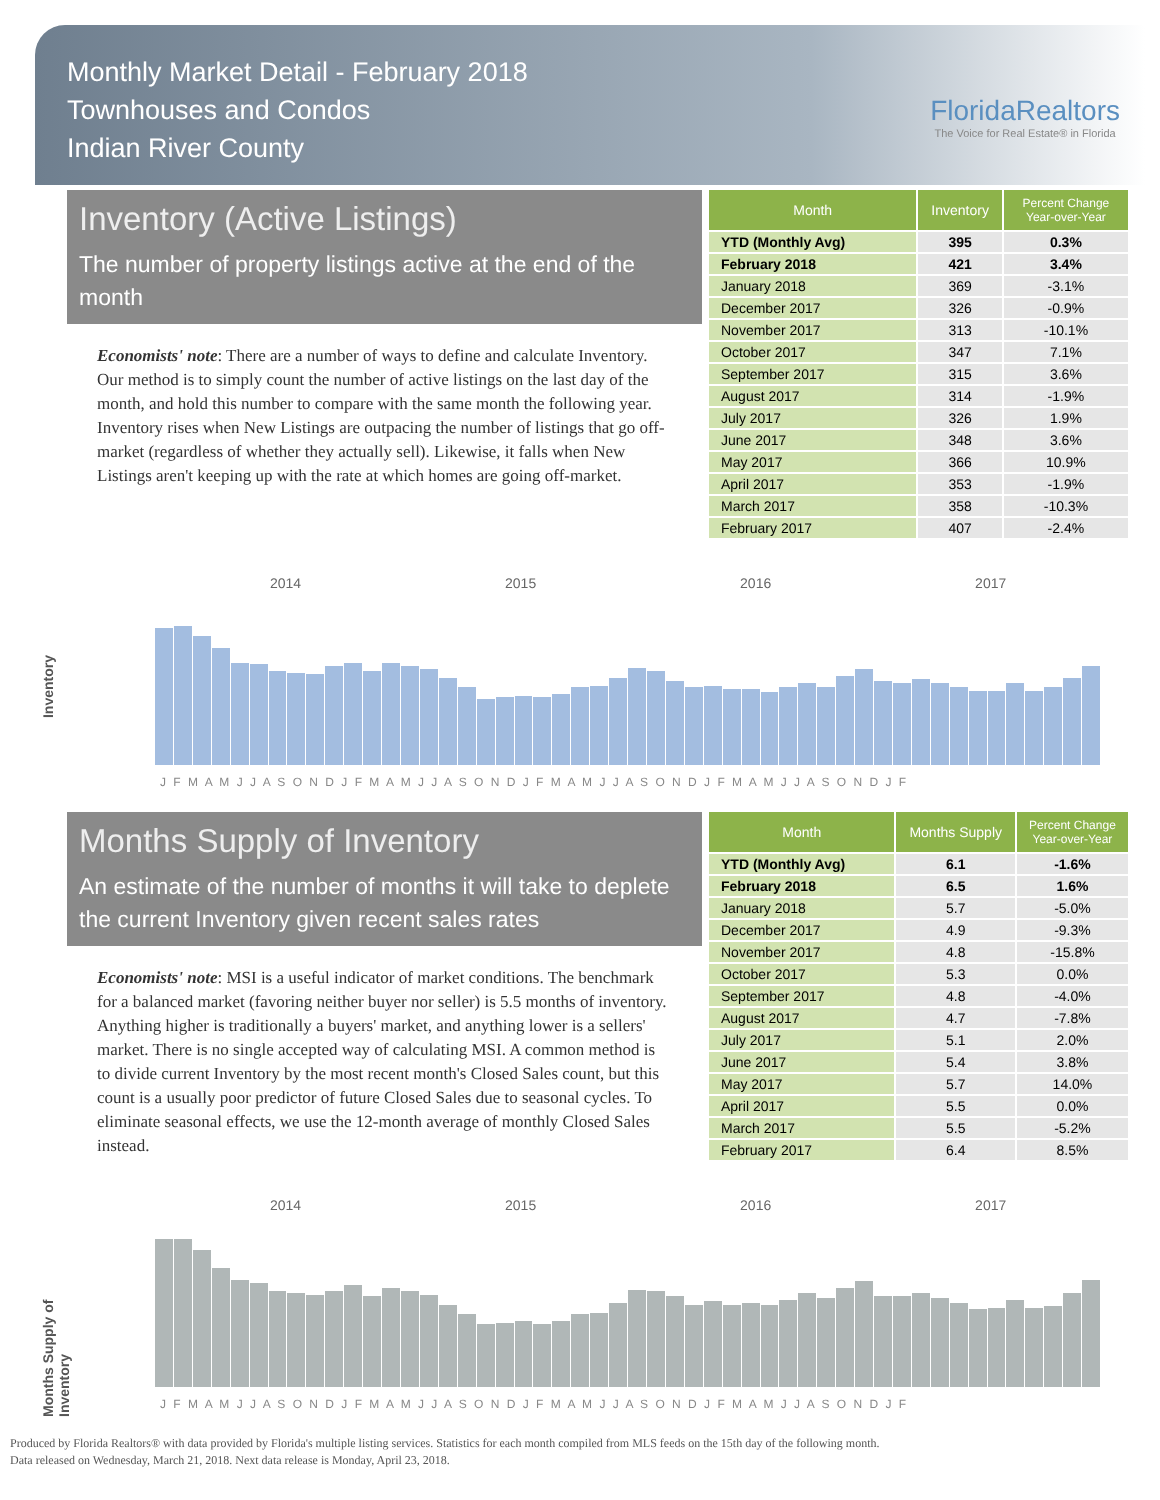Monthly Market Detail - February 2018
Townhouses and Condos
Indian River County
FloridaRealtors
The Voice for Real Estate® in Florida
Inventory (Active Listings)
The number of property listings active at the end of the month
Economists' note: There are a number of ways to define and calculate Inventory. Our method is to simply count the number of active listings on the last day of the month, and hold this number to compare with the same month the following year. Inventory rises when New Listings are outpacing the number of listings that go off-market (regardless of whether they actually sell). Likewise, it falls when New Listings aren't keeping up with the rate at which homes are going off-market.
| Month | Inventory | Percent Change Year-over-Year |
| --- | --- | --- |
| YTD (Monthly Avg) | 395 | 0.3% |
| February 2018 | 421 | 3.4% |
| January 2018 | 369 | -3.1% |
| December 2017 | 326 | -0.9% |
| November 2017 | 313 | -10.1% |
| October 2017 | 347 | 7.1% |
| September 2017 | 315 | 3.6% |
| August 2017 | 314 | -1.9% |
| July 2017 | 326 | 1.9% |
| June 2017 | 348 | 3.6% |
| May 2017 | 366 | 10.9% |
| April 2017 | 353 | -1.9% |
| March 2017 | 358 | -10.3% |
| February 2017 | 407 | -2.4% |
Inventory
2014 2015 2016 2017
J F M A M J J A S O N D J F M A M J J A S O N D J F M A M J J A S O N D J F M A M J J A S O N D J F
Months Supply of Inventory
An estimate of the number of months it will take to deplete the current Inventory given recent sales rates
Economists' note: MSI is a useful indicator of market conditions. The benchmark for a balanced market (favoring neither buyer nor seller) is 5.5 months of inventory. Anything higher is traditionally a buyers' market, and anything lower is a sellers' market. There is no single accepted way of calculating MSI. A common method is to divide current Inventory by the most recent month's Closed Sales count, but this count is a usually poor predictor of future Closed Sales due to seasonal cycles. To eliminate seasonal effects, we use the 12-month average of monthly Closed Sales instead.
| Month | Months Supply | Percent Change Year-over-Year |
| --- | --- | --- |
| YTD (Monthly Avg) | 6.1 | -1.6% |
| February 2018 | 6.5 | 1.6% |
| January 2018 | 5.7 | -5.0% |
| December 2017 | 4.9 | -9.3% |
| November 2017 | 4.8 | -15.8% |
| October 2017 | 5.3 | 0.0% |
| September 2017 | 4.8 | -4.0% |
| August 2017 | 4.7 | -7.8% |
| July 2017 | 5.1 | 2.0% |
| June 2017 | 5.4 | 3.8% |
| May 2017 | 5.7 | 14.0% |
| April 2017 | 5.5 | 0.0% |
| March 2017 | 5.5 | -5.2% |
| February 2017 | 6.4 | 8.5% |
Months Supply of Inventory
2014 2015 2016 2017
J F M A M J J A S O N D J F M A M J J A S O N D J F M A M J J A S O N D J F M A M J J A S O N D J F
Produced by Florida Realtors® with data provided by Florida's multiple listing services. Statistics for each month compiled from MLS feeds on the 15th day of the following month.
Data released on Wednesday, March 21, 2018. Next data release is Monday, April 23, 2018.